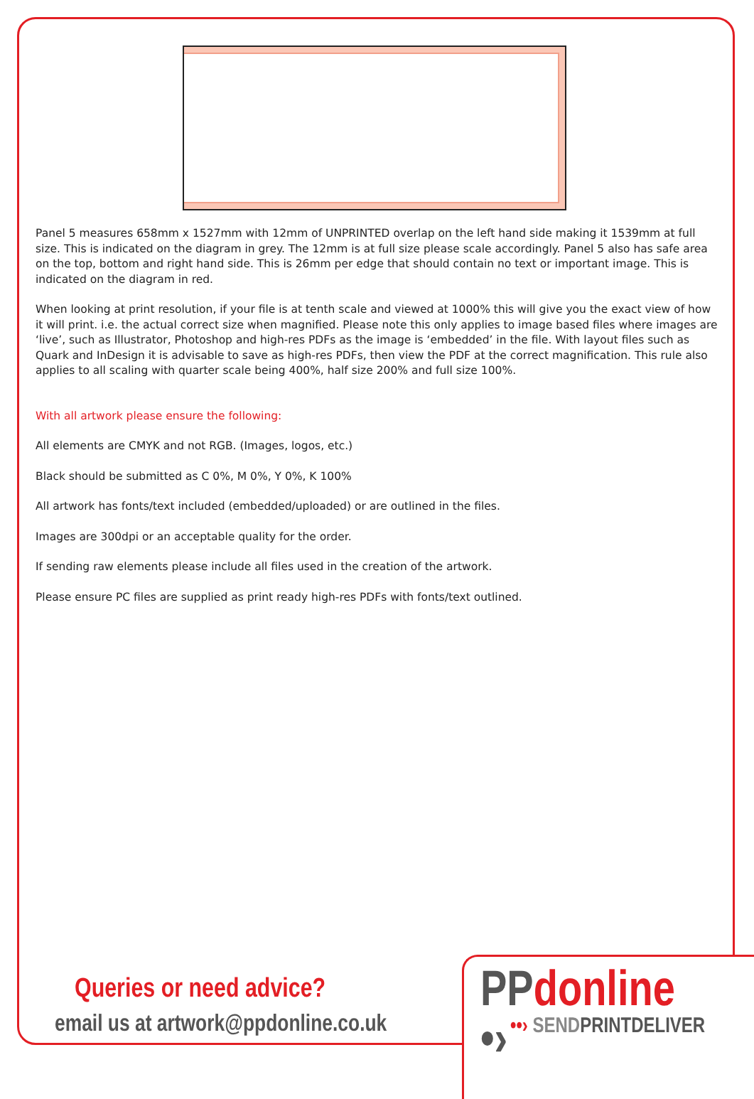Panel 5 measures 658mm x 1527mm with 12mm of UNPRINTED overlap on the left hand side making it 1539mm at full size. This is indicated on the diagram in grey. The 12mm is at full size please scale accordingly. Panel 5 also has safe area on the top, bottom and right hand side. This is 26mm per edge that should contain no text or important image. This is indicated on the diagram in red.
When looking at print resolution, if your file is at tenth scale and viewed at 1000% this will give you the exact view of how it will print. i.e. the actual correct size when magnified. Please note this only applies to image based files where images are ‘live’, such as Illustrator, Photoshop and high-res PDFs as the image is ‘embedded’ in the file. With layout files such as Quark and InDesign it is advisable to save as high-res PDFs, then view the PDF at the correct magnification. This rule also applies to all scaling with quarter scale being 400%, half size 200% and full size 100%.
With all artwork please ensure the following:
All elements are CMYK and not RGB. (Images, logos, etc.)
Black should be submitted as C 0%, M 0%, Y 0%, K 100%
All artwork has fonts/text included (embedded/uploaded) or are outlined in the files.
Images are 300dpi or an acceptable quality for the order.
If sending raw elements please include all files used in the creation of the artwork.
Please ensure PC files are supplied as print ready high-res PDFs with fonts/text outlined.
Queries or need advice?
email us at artwork@ppdonline.co.uk
PPdonline •›
••› SENDPRINTDELIVER